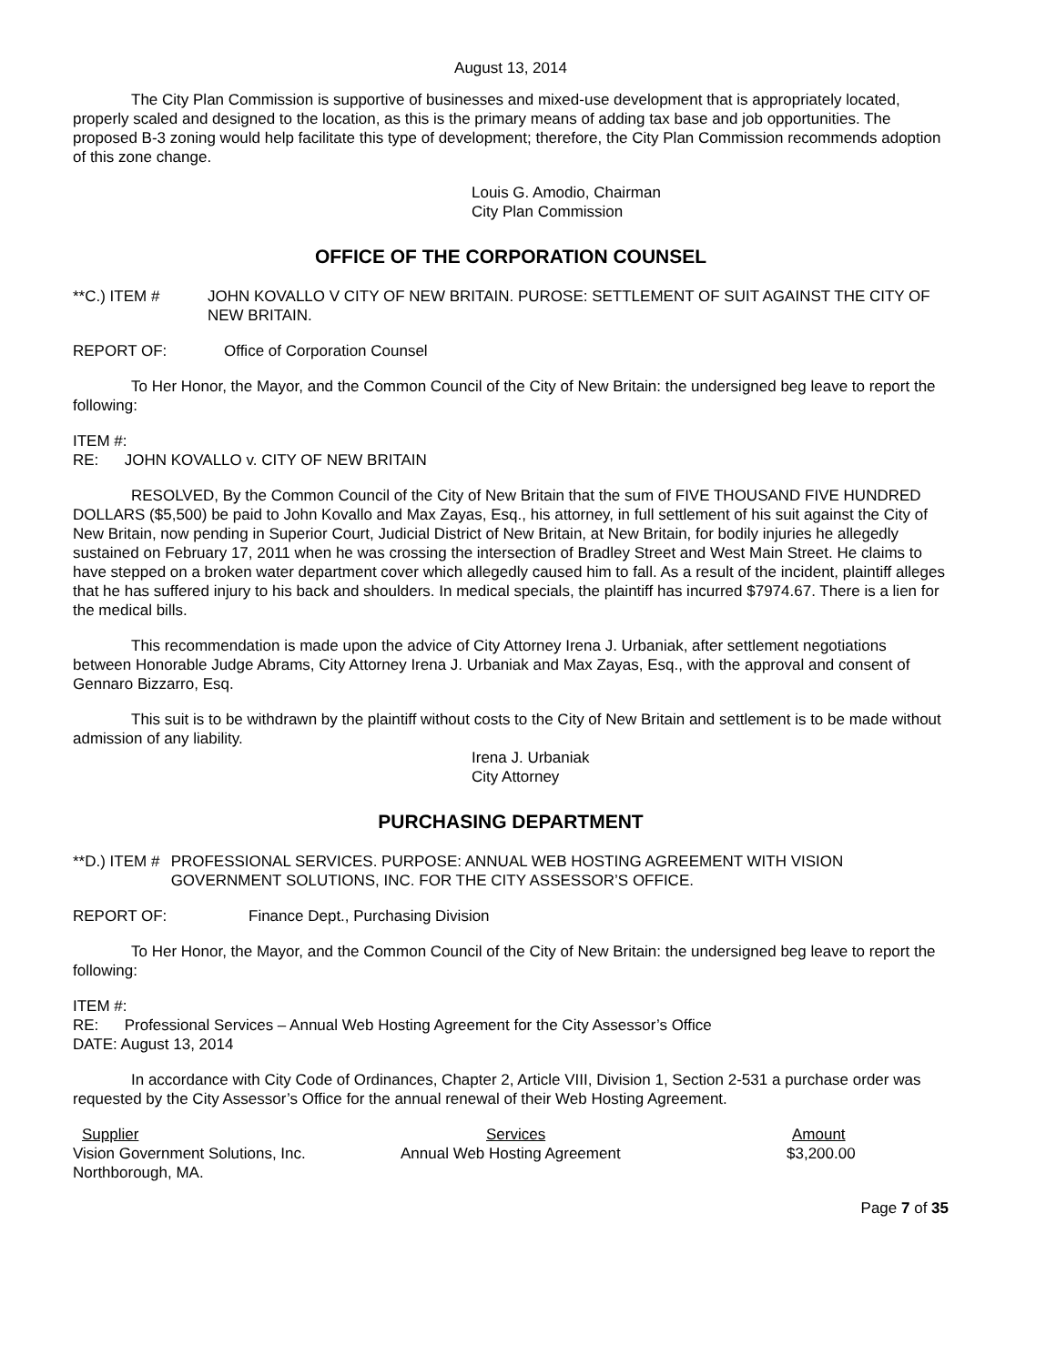August 13, 2014
The City Plan Commission is supportive of businesses and mixed-use development that is appropriately located, properly scaled and designed to the location, as this is the primary means of adding tax base and job opportunities. The proposed B-3 zoning would help facilitate this type of development; therefore, the City Plan Commission recommends adoption of this zone change.
Louis G. Amodio, Chairman
City Plan Commission
OFFICE OF THE CORPORATION COUNSEL
**C.) ITEM # JOHN KOVALLO V CITY OF NEW BRITAIN. PUROSE: SETTLEMENT OF SUIT AGAINST THE CITY OF NEW BRITAIN.
REPORT OF: Office of Corporation Counsel
To Her Honor, the Mayor, and the Common Council of the City of New Britain: the undersigned beg leave to report the following:
ITEM #:
RE: JOHN KOVALLO v. CITY OF NEW BRITAIN
RESOLVED, By the Common Council of the City of New Britain that the sum of FIVE THOUSAND FIVE HUNDRED DOLLARS ($5,500) be paid to John Kovallo and Max Zayas, Esq., his attorney, in full settlement of his suit against the City of New Britain, now pending in Superior Court, Judicial District of New Britain, at New Britain, for bodily injuries he allegedly sustained on February 17, 2011 when he was crossing the intersection of Bradley Street and West Main Street. He claims to have stepped on a broken water department cover which allegedly caused him to fall. As a result of the incident, plaintiff alleges that he has suffered injury to his back and shoulders. In medical specials, the plaintiff has incurred $7974.67. There is a lien for the medical bills.
This recommendation is made upon the advice of City Attorney Irena J. Urbaniak, after settlement negotiations between Honorable Judge Abrams, City Attorney Irena J. Urbaniak and Max Zayas, Esq., with the approval and consent of Gennaro Bizzarro, Esq.
This suit is to be withdrawn by the plaintiff without costs to the City of New Britain and settlement is to be made without admission of any liability.
Irena J. Urbaniak
City Attorney
PURCHASING DEPARTMENT
**D.) ITEM # PROFESSIONAL SERVICES. PURPOSE: ANNUAL WEB HOSTING AGREEMENT WITH VISION GOVERNMENT SOLUTIONS, INC. FOR THE CITY ASSESSOR’S OFFICE.
REPORT OF: Finance Dept., Purchasing Division
To Her Honor, the Mayor, and the Common Council of the City of New Britain: the undersigned beg leave to report the following:
ITEM #:
RE: Professional Services – Annual Web Hosting Agreement for the City Assessor’s Office
DATE: August 13, 2014
In accordance with City Code of Ordinances, Chapter 2, Article VIII, Division 1, Section 2-531 a purchase order was requested by the City Assessor’s Office for the annual renewal of their Web Hosting Agreement.
| Supplier | Services | Amount |
| --- | --- | --- |
| Vision Government Solutions, Inc. | Annual Web Hosting Agreement | $3,200.00 |
| Northborough, MA. | | |
Page 7 of 35